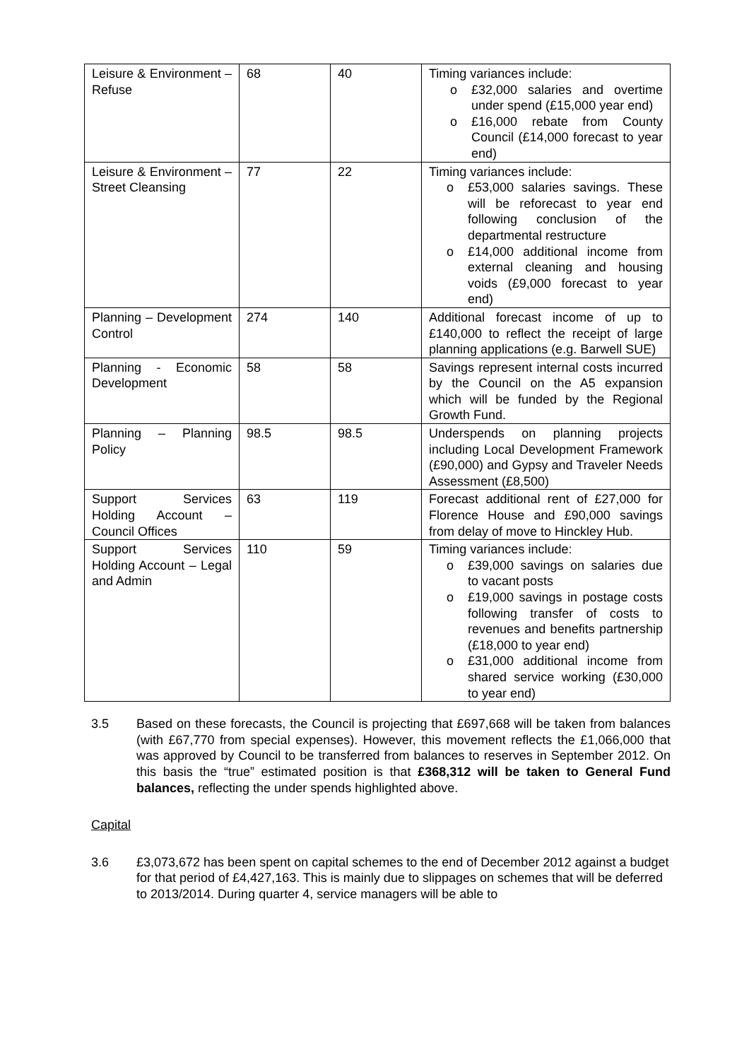| Leisure & Environment – Refuse | 68 | 40 | Timing variances include: o £32,000 salaries and overtime under spend (£15,000 year end) o £16,000 rebate from County Council (£14,000 forecast to year end) |
| Leisure & Environment – Street Cleansing | 77 | 22 | Timing variances include: o £53,000 salaries savings. These will be reforecast to year end following conclusion of the departmental restructure o £14,000 additional income from external cleaning and housing voids (£9,000 forecast to year end) |
| Planning – Development Control | 274 | 140 | Additional forecast income of up to £140,000 to reflect the receipt of large planning applications (e.g. Barwell SUE) |
| Planning - Economic Development | 58 | 58 | Savings represent internal costs incurred by the Council on the A5 expansion which will be funded by the Regional Growth Fund. |
| Planning – Planning Policy | 98.5 | 98.5 | Underspends on planning projects including Local Development Framework (£90,000) and Gypsy and Traveler Needs Assessment (£8,500) |
| Support Services Holding Account – Council Offices | 63 | 119 | Forecast additional rent of £27,000 for Florence House and £90,000 savings from delay of move to Hinckley Hub. |
| Support Services Holding Account – Legal and Admin | 110 | 59 | Timing variances include: o £39,000 savings on salaries due to vacant posts o £19,000 savings in postage costs following transfer of costs to revenues and benefits partnership (£18,000 to year end) o £31,000 additional income from shared service working (£30,000 to year end) |
3.5 Based on these forecasts, the Council is projecting that £697,668 will be taken from balances (with £67,770 from special expenses). However, this movement reflects the £1,066,000 that was approved by Council to be transferred from balances to reserves in September 2012. On this basis the “true” estimated position is that £368,312 will be taken to General Fund balances, reflecting the under spends highlighted above.
Capital
3.6 £3,073,672 has been spent on capital schemes to the end of December 2012 against a budget for that period of £4,427,163. This is mainly due to slippages on schemes that will be deferred to 2013/2014. During quarter 4, service managers will be able to